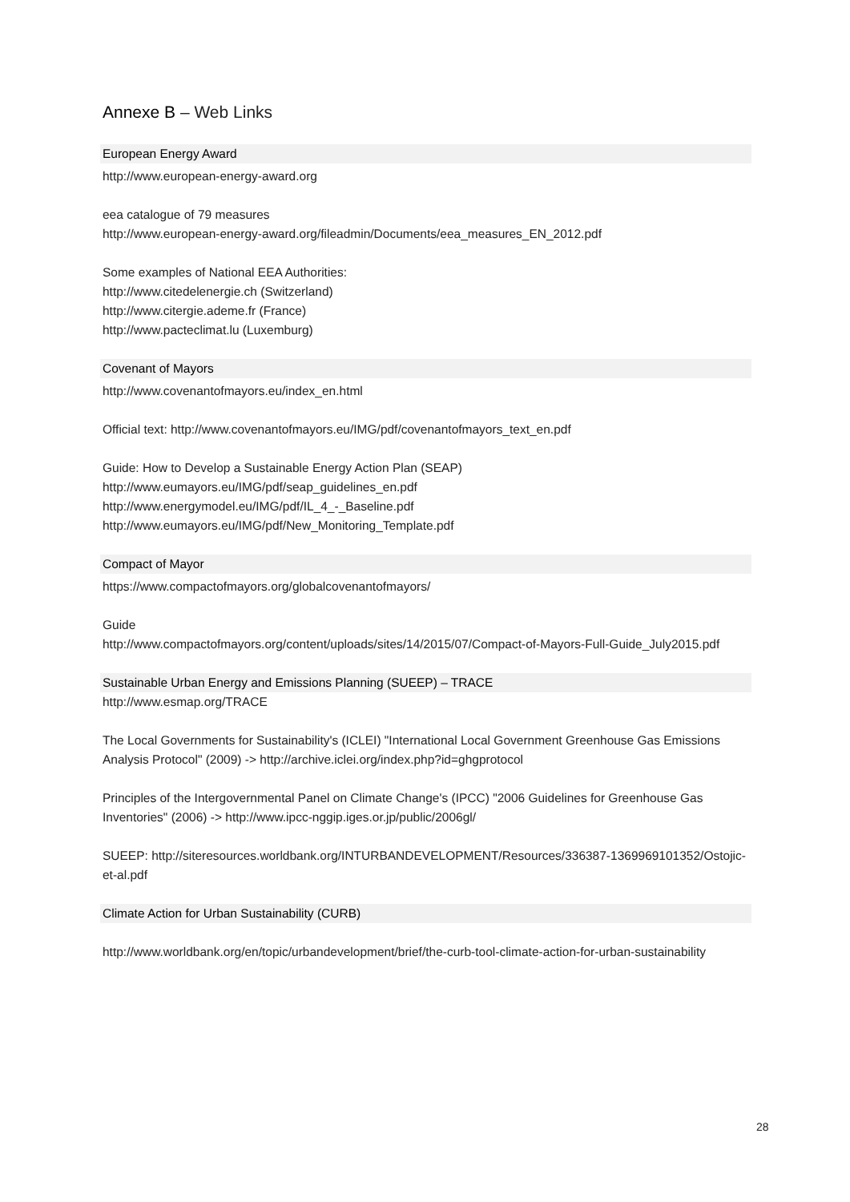Annexe B – Web Links
European Energy Award
http://www.european-energy-award.org
eea catalogue of 79 measures
http://www.european-energy-award.org/fileadmin/Documents/eea_measures_EN_2012.pdf
Some examples of National EEA Authorities:
http://www.citedelenergie.ch (Switzerland)
http://www.citergie.ademe.fr (France)
http://www.pacteclimat.lu (Luxemburg)
Covenant of Mayors
http://www.covenantofmayors.eu/index_en.html
Official text: http://www.covenantofmayors.eu/IMG/pdf/covenantofmayors_text_en.pdf
Guide: How to Develop a Sustainable Energy Action Plan (SEAP)
http://www.eumayors.eu/IMG/pdf/seap_guidelines_en.pdf
http://www.energymodel.eu/IMG/pdf/IL_4_-_Baseline.pdf
http://www.eumayors.eu/IMG/pdf/New_Monitoring_Template.pdf
Compact of Mayor
https://www.compactofmayors.org/globalcovenantofmayors/
Guide
http://www.compactofmayors.org/content/uploads/sites/14/2015/07/Compact-of-Mayors-Full-Guide_July2015.pdf
Sustainable Urban Energy and Emissions Planning (SUEEP) – TRACE
http://www.esmap.org/TRACE
The Local Governments for Sustainability's (ICLEI) "International Local Government Greenhouse Gas Emissions Analysis Protocol" (2009) -> http://archive.iclei.org/index.php?id=ghgprotocol
Principles of the Intergovernmental Panel on Climate Change's (IPCC) "2006 Guidelines for Greenhouse Gas Inventories" (2006) -> http://www.ipcc-nggip.iges.or.jp/public/2006gl/
SUEEP: http://siteresources.worldbank.org/INTURBANDEVELOPMENT/Resources/336387-1369969101352/Ostojic-et-al.pdf
Climate Action for Urban Sustainability (CURB)
http://www.worldbank.org/en/topic/urbandevelopment/brief/the-curb-tool-climate-action-for-urban-sustainability
28